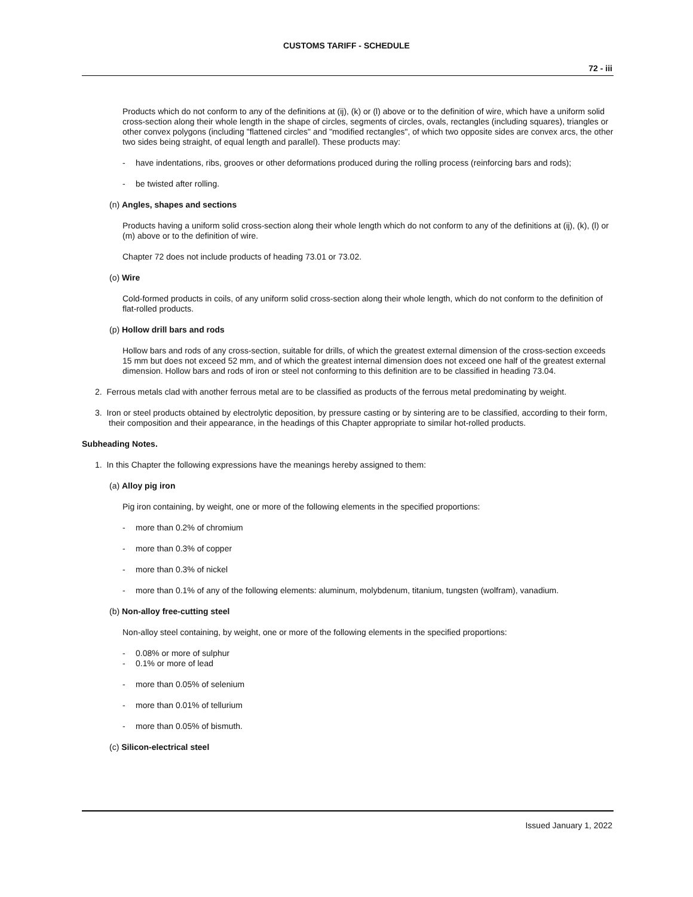CUSTOMS TARIFF - SCHEDULE
72 - iii
Products which do not conform to any of the definitions at (ij), (k) or (l) above or to the definition of wire, which have a uniform solid cross-section along their whole length in the shape of circles, segments of circles, ovals, rectangles (including squares), triangles or other convex polygons (including "flattened circles" and "modified rectangles", of which two opposite sides are convex arcs, the other two sides being straight, of equal length and parallel). These products may:
- have indentations, ribs, grooves or other deformations produced during the rolling process (reinforcing bars and rods);
- be twisted after rolling.
(n) Angles, shapes and sections
Products having a uniform solid cross-section along their whole length which do not conform to any of the definitions at (ij), (k), (l) or (m) above or to the definition of wire.
Chapter 72 does not include products of heading 73.01 or 73.02.
(o) Wire
Cold-formed products in coils, of any uniform solid cross-section along their whole length, which do not conform to the definition of flat-rolled products.
(p) Hollow drill bars and rods
Hollow bars and rods of any cross-section, suitable for drills, of which the greatest external dimension of the cross-section exceeds 15 mm but does not exceed 52 mm, and of which the greatest internal dimension does not exceed one half of the greatest external dimension. Hollow bars and rods of iron or steel not conforming to this definition are to be classified in heading 73.04.
2. Ferrous metals clad with another ferrous metal are to be classified as products of the ferrous metal predominating by weight.
3. Iron or steel products obtained by electrolytic deposition, by pressure casting or by sintering are to be classified, according to their form, their composition and their appearance, in the headings of this Chapter appropriate to similar hot-rolled products.
Subheading Notes.
1. In this Chapter the following expressions have the meanings hereby assigned to them:
(a) Alloy pig iron
Pig iron containing, by weight, one or more of the following elements in the specified proportions:
- more than 0.2% of chromium
- more than 0.3% of copper
- more than 0.3% of nickel
- more than 0.1% of any of the following elements: aluminum, molybdenum, titanium, tungsten (wolfram), vanadium.
(b) Non-alloy free-cutting steel
Non-alloy steel containing, by weight, one or more of the following elements in the specified proportions:
- 0.08% or more of sulphur
- 0.1% or more of lead
- more than 0.05% of selenium
- more than 0.01% of tellurium
- more than 0.05% of bismuth.
(c) Silicon-electrical steel
Issued January 1, 2022